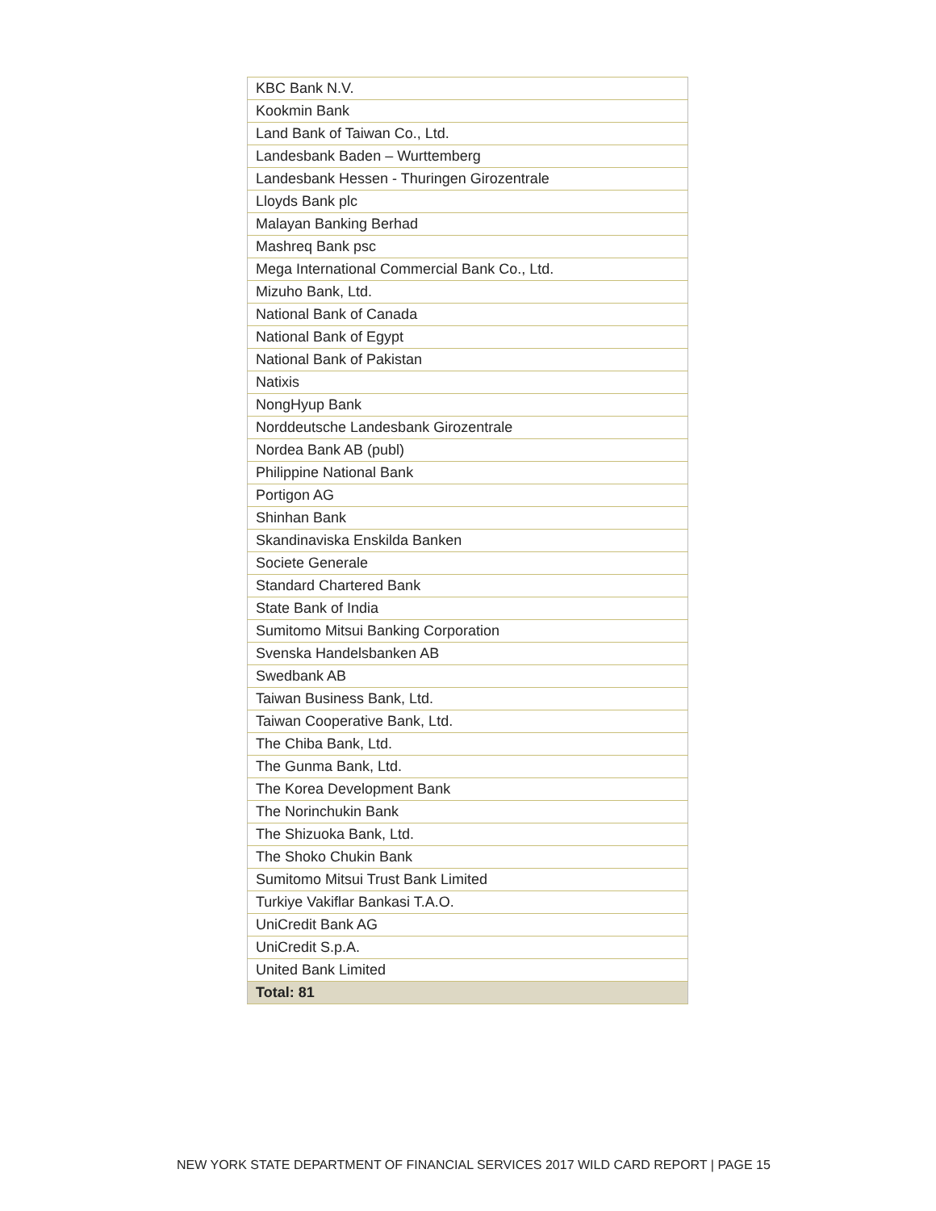| KBC Bank N.V. |
| Kookmin Bank |
| Land Bank of Taiwan Co., Ltd. |
| Landesbank Baden – Wurttemberg |
| Landesbank Hessen - Thuringen Girozentrale |
| Lloyds Bank plc |
| Malayan Banking Berhad |
| Mashreq Bank psc |
| Mega International Commercial Bank Co., Ltd. |
| Mizuho Bank, Ltd. |
| National Bank of Canada |
| National Bank of Egypt |
| National Bank of Pakistan |
| Natixis |
| NongHyup Bank |
| Norddeutsche Landesbank Girozentrale |
| Nordea Bank AB (publ) |
| Philippine National Bank |
| Portigon AG |
| Shinhan Bank |
| Skandinaviska Enskilda Banken |
| Societe Generale |
| Standard Chartered Bank |
| State Bank of India |
| Sumitomo Mitsui Banking Corporation |
| Svenska Handelsbanken AB |
| Swedbank AB |
| Taiwan Business Bank, Ltd. |
| Taiwan Cooperative Bank, Ltd. |
| The Chiba Bank, Ltd. |
| The Gunma Bank, Ltd. |
| The Korea Development Bank |
| The Norinchukin Bank |
| The Shizuoka Bank, Ltd. |
| The Shoko Chukin Bank |
| Sumitomo Mitsui Trust Bank Limited |
| Turkiye Vakiflar Bankasi T.A.O. |
| UniCredit Bank AG |
| UniCredit S.p.A. |
| United Bank Limited |
| Total: 81 |
NEW YORK STATE DEPARTMENT OF FINANCIAL SERVICES 2017 WILD CARD REPORT | PAGE 15